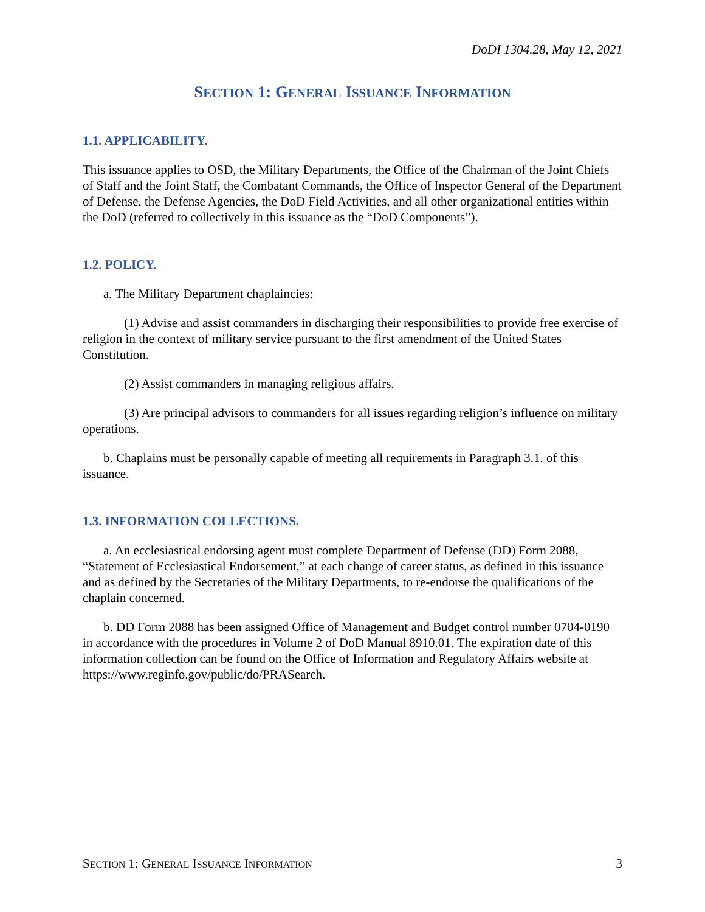DoDI 1304.28, May 12, 2021
SECTION 1: GENERAL ISSUANCE INFORMATION
1.1. APPLICABILITY.
This issuance applies to OSD, the Military Departments, the Office of the Chairman of the Joint Chiefs of Staff and the Joint Staff, the Combatant Commands, the Office of Inspector General of the Department of Defense, the Defense Agencies, the DoD Field Activities, and all other organizational entities within the DoD (referred to collectively in this issuance as the “DoD Components”).
1.2. POLICY.
a. The Military Department chaplaincies:
(1) Advise and assist commanders in discharging their responsibilities to provide free exercise of religion in the context of military service pursuant to the first amendment of the United States Constitution.
(2) Assist commanders in managing religious affairs.
(3) Are principal advisors to commanders for all issues regarding religion’s influence on military operations.
b. Chaplains must be personally capable of meeting all requirements in Paragraph 3.1. of this issuance.
1.3. INFORMATION COLLECTIONS.
a. An ecclesiastical endorsing agent must complete Department of Defense (DD) Form 2088, “Statement of Ecclesiastical Endorsement,” at each change of career status, as defined in this issuance and as defined by the Secretaries of the Military Departments, to re-endorse the qualifications of the chaplain concerned.
b. DD Form 2088 has been assigned Office of Management and Budget control number 0704-0190 in accordance with the procedures in Volume 2 of DoD Manual 8910.01. The expiration date of this information collection can be found on the Office of Information and Regulatory Affairs website at https://www.reginfo.gov/public/do/PRASearch.
SECTION 1: GENERAL ISSUANCE INFORMATION 3